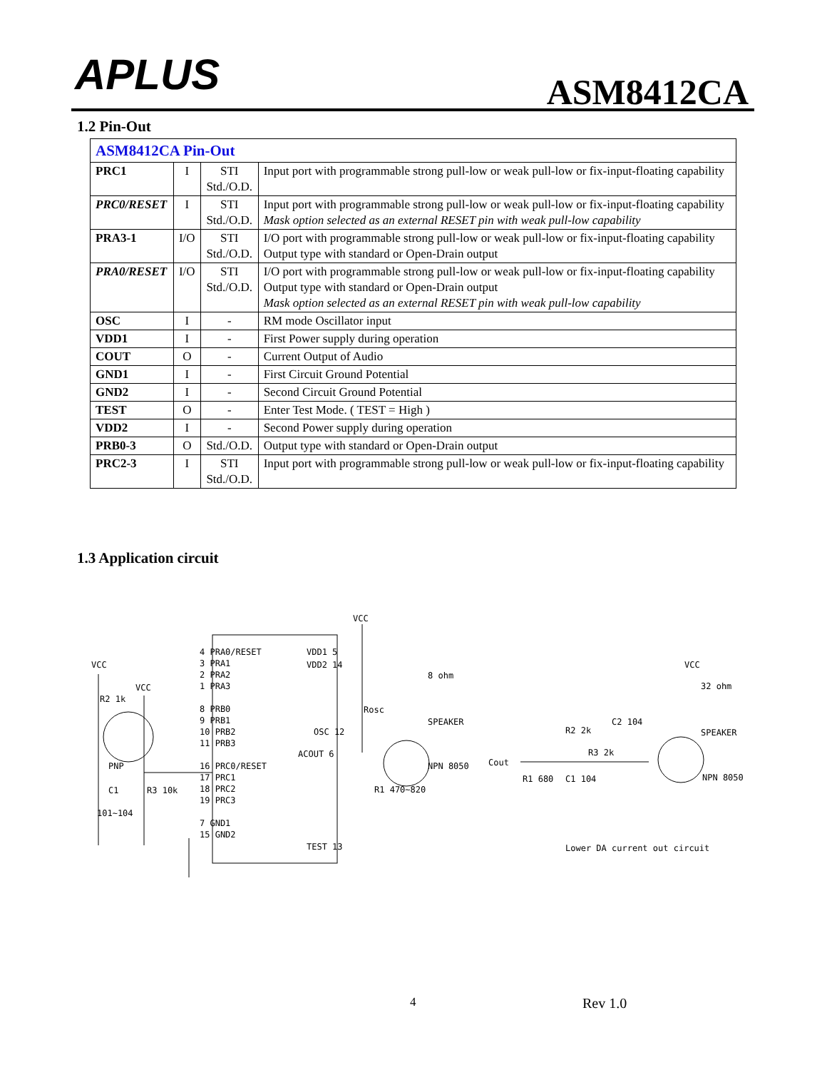APLUS ASM8412CA
1.2 Pin-Out
| ASM8412CA Pin-Out | | | |
| PRC1 | I | STI Std./O.D. | Input port with programmable strong pull-low or weak pull-low or fix-input-floating capability |
| PRC0/RESET | I | STI Std./O.D. | Input port with programmable strong pull-low or weak pull-low or fix-input-floating capability Mask option selected as an external RESET pin with weak pull-low capability |
| PRA3-1 | I/O | STI Std./O.D. | I/O port with programmable strong pull-low or weak pull-low or fix-input-floating capability Output type with standard or Open-Drain output |
| PRA0/RESET | I/O | STI Std./O.D. | I/O port with programmable strong pull-low or weak pull-low or fix-input-floating capability Output type with standard or Open-Drain output Mask option selected as an external RESET pin with weak pull-low capability |
| OSC | I | - | RM mode Oscillator input |
| VDD1 | I | - | First Power supply during operation |
| COUT | O | - | Current Output of Audio |
| GND1 | I | - | First Circuit Ground Potential |
| GND2 | I | - | Second Circuit Ground Potential |
| TEST | O | - | Enter Test Mode. ( TEST = High ) |
| VDD2 | I | - | Second Power supply during operation |
| PRB0-3 | O | Std./O.D. | Output type with standard or Open-Drain output |
| PRC2-3 | I | STI Std./O.D. | Input port with programmable strong pull-low or weak pull-low or fix-input-floating capability |
1.3 Application circuit
VCC
4 PRA0/RESET VDD1 5
3 PRA1 VDD2 14
2 PRA2
1 PRA3
8 PRB0
9 PRB1
10 PRB2
11 PRB3
OSC 12
ACOUT 6
16 PRC0/RESET
17 PRC1
18 PRC2
19 PRC3
7 GND1
15 GND2
TEST 13
VCC
VCC
R2 1k
PNP
C1 R3 10k
101~104
8 ohm
SPEAKER
Rosc
NPN 8050
R1 470~820
Cout
R1 680 C1 104
R2 2k
R3 2k
C2 104
VCC
32 ohm
SPEAKER
NPN 8050
Lower DA current out circuit
4 Rev 1.0